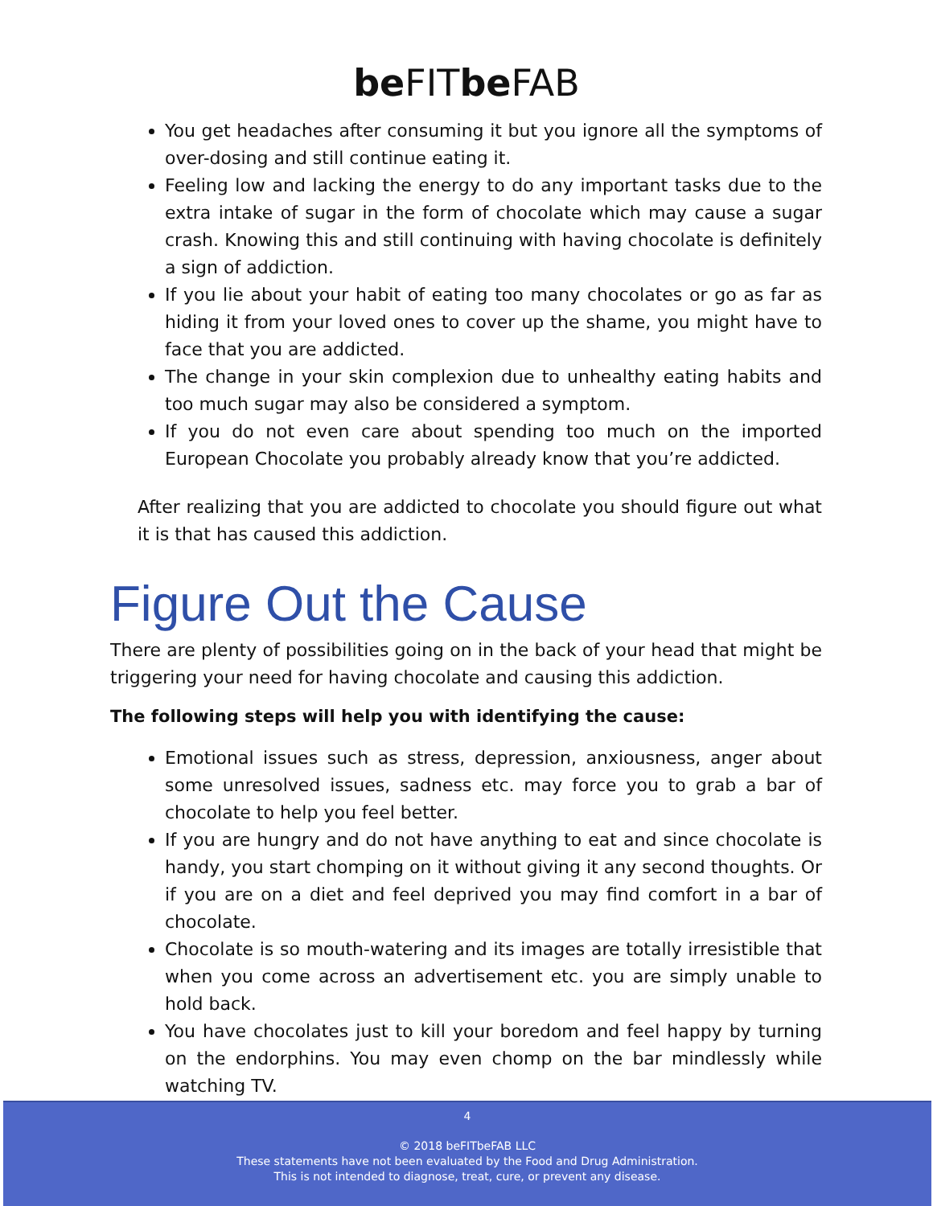be FIT be FAB
You get headaches after consuming it but you ignore all the symptoms of over-dosing and still continue eating it.
Feeling low and lacking the energy to do any important tasks due to the extra intake of sugar in the form of chocolate which may cause a sugar crash. Knowing this and still continuing with having chocolate is definitely a sign of addiction.
If you lie about your habit of eating too many chocolates or go as far as hiding it from your loved ones to cover up the shame, you might have to face that you are addicted.
The change in your skin complexion due to unhealthy eating habits and too much sugar may also be considered a symptom.
If you do not even care about spending too much on the imported European Chocolate you probably already know that you’re addicted.
After realizing that you are addicted to chocolate you should figure out what it is that has caused this addiction.
Figure Out the Cause
There are plenty of possibilities going on in the back of your head that might be triggering your need for having chocolate and causing this addiction.
The following steps will help you with identifying the cause:
Emotional issues such as stress, depression, anxiousness, anger about some unresolved issues, sadness etc. may force you to grab a bar of chocolate to help you feel better.
If you are hungry and do not have anything to eat and since chocolate is handy, you start chomping on it without giving it any second thoughts. Or if you are on a diet and feel deprived you may find comfort in a bar of chocolate.
Chocolate is so mouth-watering and its images are totally irresistible that when you come across an advertisement etc. you are simply unable to hold back.
You have chocolates just to kill your boredom and feel happy by turning on the endorphins. You may even chomp on the bar mindlessly while watching TV.
4
© 2018 beFITbeFAB LLC
These statements have not been evaluated by the Food and Drug Administration.
This is not intended to diagnose, treat, cure, or prevent any disease.